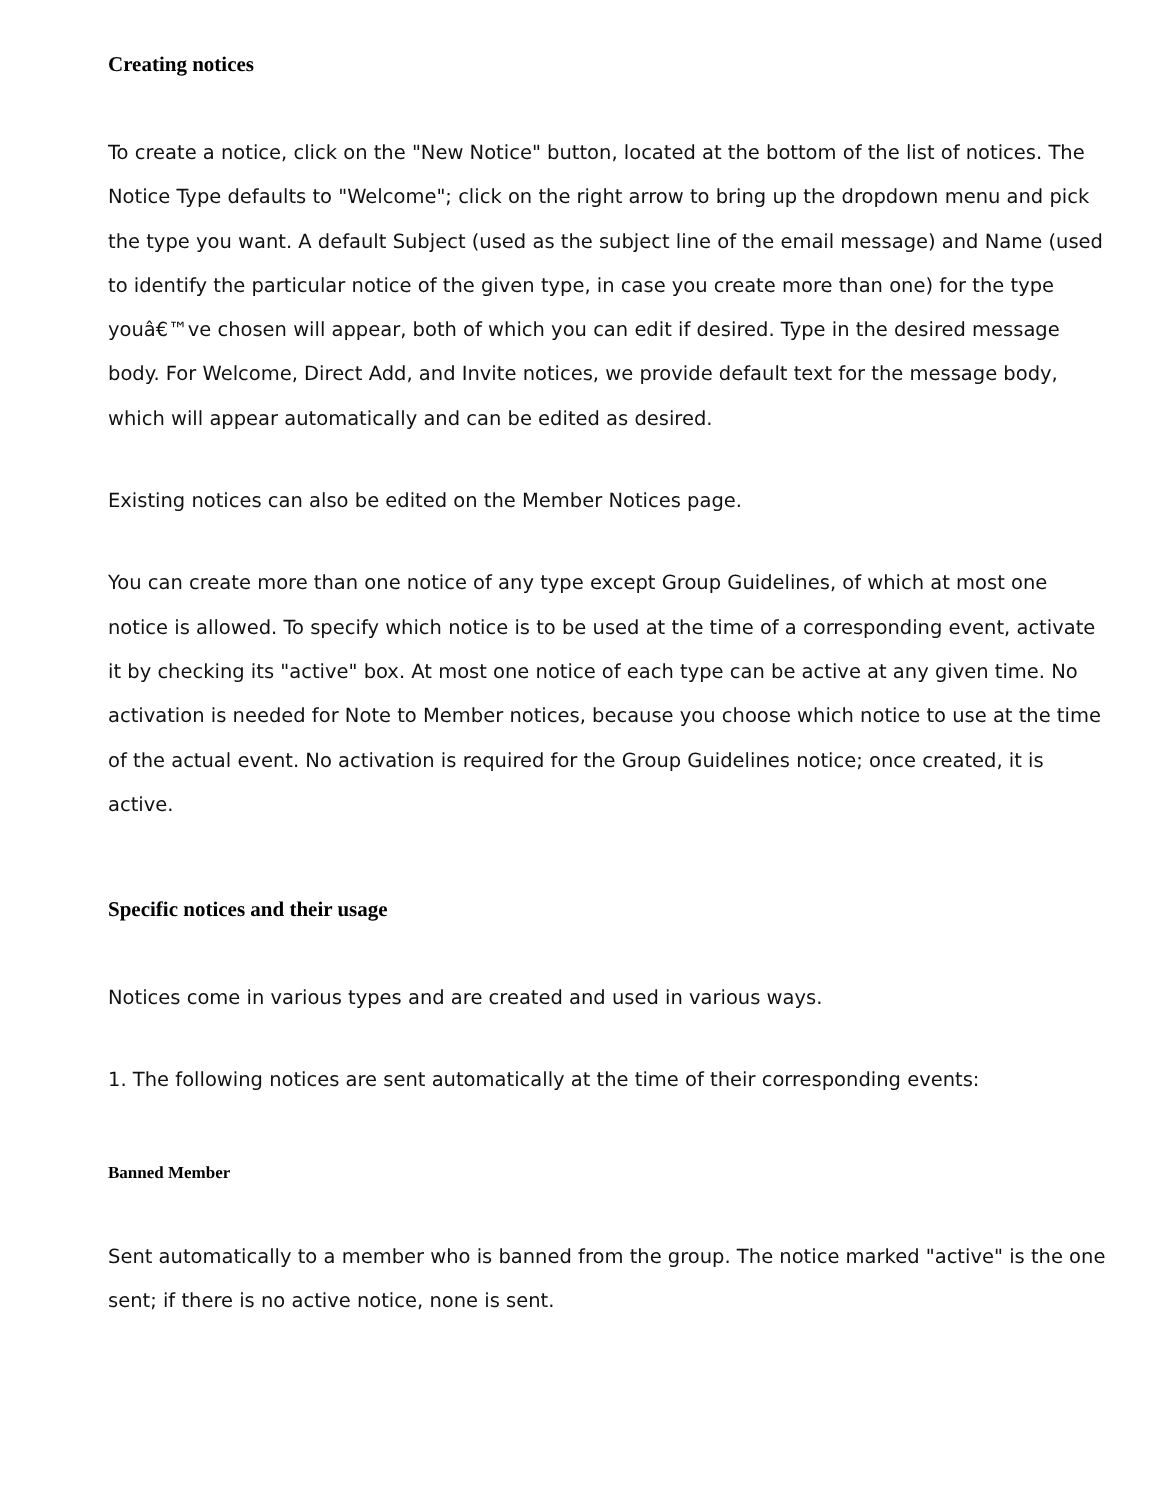Creating notices
To create a notice, click on the "New Notice" button, located at the bottom of the list of notices. The Notice Type defaults to "Welcome"; click on the right arrow to bring up the dropdown menu and pick the type you want. A default Subject (used as the subject line of the email message) and Name (used to identify the particular notice of the given type, in case you create more than one) for the type youâ€™ve chosen will appear, both of which you can edit if desired. Type in the desired message body. For Welcome, Direct Add, and Invite notices, we provide default text for the message body, which will appear automatically and can be edited as desired.
Existing notices can also be edited on the Member Notices page.
You can create more than one notice of any type except Group Guidelines, of which at most one notice is allowed. To specify which notice is to be used at the time of a corresponding event, activate it by checking its "active" box. At most one notice of each type can be active at any given time. No activation is needed for Note to Member notices, because you choose which notice to use at the time of the actual event. No activation is required for the Group Guidelines notice; once created, it is active.
Specific notices and their usage
Notices come in various types and are created and used in various ways.
1. The following notices are sent automatically at the time of their corresponding events:
Banned Member
Sent automatically to a member who is banned from the group. The notice marked "active" is the one sent; if there is no active notice, none is sent.